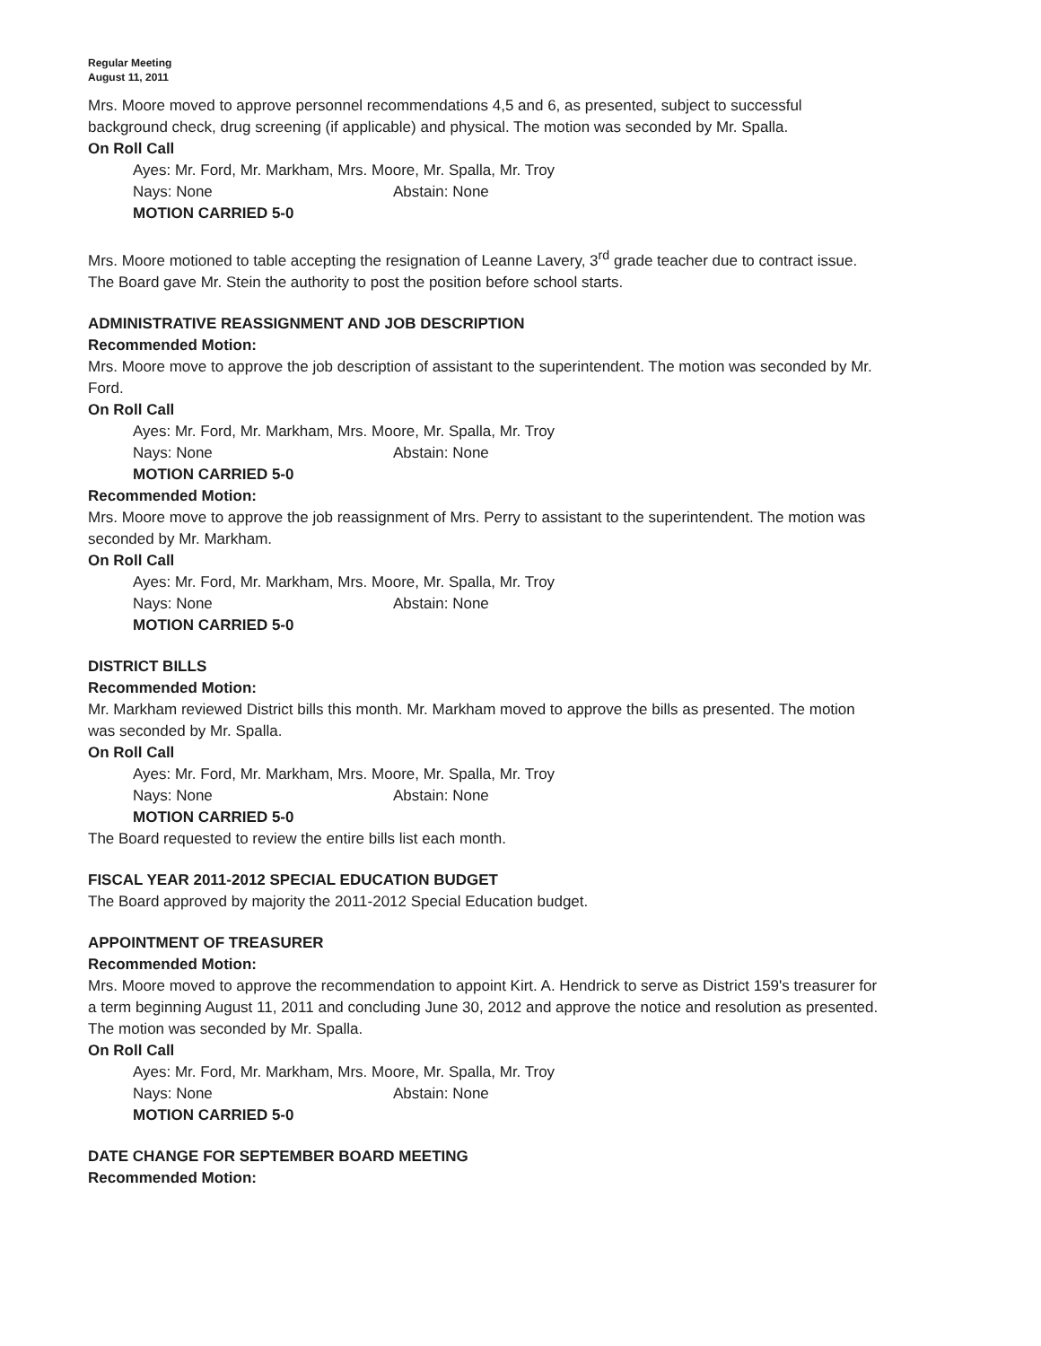Regular Meeting
August 11, 2011
Mrs. Moore moved to approve personnel recommendations 4,5 and 6, as presented, subject to successful background check, drug screening (if applicable) and physical. The motion was seconded by Mr. Spalla.
On Roll Call
Ayes: Mr. Ford, Mr. Markham, Mrs. Moore, Mr. Spalla, Mr. Troy
Nays: None Abstain: None
MOTION CARRIED 5-0
Mrs. Moore motioned to table accepting the resignation of Leanne Lavery, 3<sup>rd</sup> grade teacher due to contract issue. The Board gave Mr. Stein the authority to post the position before school starts.
ADMINISTRATIVE REASSIGNMENT AND JOB DESCRIPTION
Recommended Motion:
Mrs. Moore move to approve the job description of assistant to the superintendent. The motion was seconded by Mr. Ford.
On Roll Call
Ayes: Mr. Ford, Mr. Markham, Mrs. Moore, Mr. Spalla, Mr. Troy
Nays: None Abstain: None
MOTION CARRIED 5-0
Recommended Motion:
Mrs. Moore move to approve the job reassignment of Mrs. Perry to assistant to the superintendent. The motion was seconded by Mr. Markham.
On Roll Call
Ayes: Mr. Ford, Mr. Markham, Mrs. Moore, Mr. Spalla, Mr. Troy
Nays: None Abstain: None
MOTION CARRIED 5-0
DISTRICT BILLS
Recommended Motion:
Mr. Markham reviewed District bills this month. Mr. Markham moved to approve the bills as presented. The motion was seconded by Mr. Spalla.
On Roll Call
Ayes: Mr. Ford, Mr. Markham, Mrs. Moore, Mr. Spalla, Mr. Troy
Nays: None Abstain: None
MOTION CARRIED 5-0
The Board requested to review the entire bills list each month.
FISCAL YEAR 2011-2012 SPECIAL EDUCATION BUDGET
The Board approved by majority the 2011-2012 Special Education budget.
APPOINTMENT OF TREASURER
Recommended Motion:
Mrs. Moore moved to approve the recommendation to appoint Kirt. A. Hendrick to serve as District 159's treasurer for a term beginning August 11, 2011 and concluding June 30, 2012 and approve the notice and resolution as presented. The motion was seconded by Mr. Spalla.
On Roll Call
Ayes: Mr. Ford, Mr. Markham, Mrs. Moore, Mr. Spalla, Mr. Troy
Nays: None Abstain: None
MOTION CARRIED 5-0
DATE CHANGE FOR SEPTEMBER BOARD MEETING
Recommended Motion: